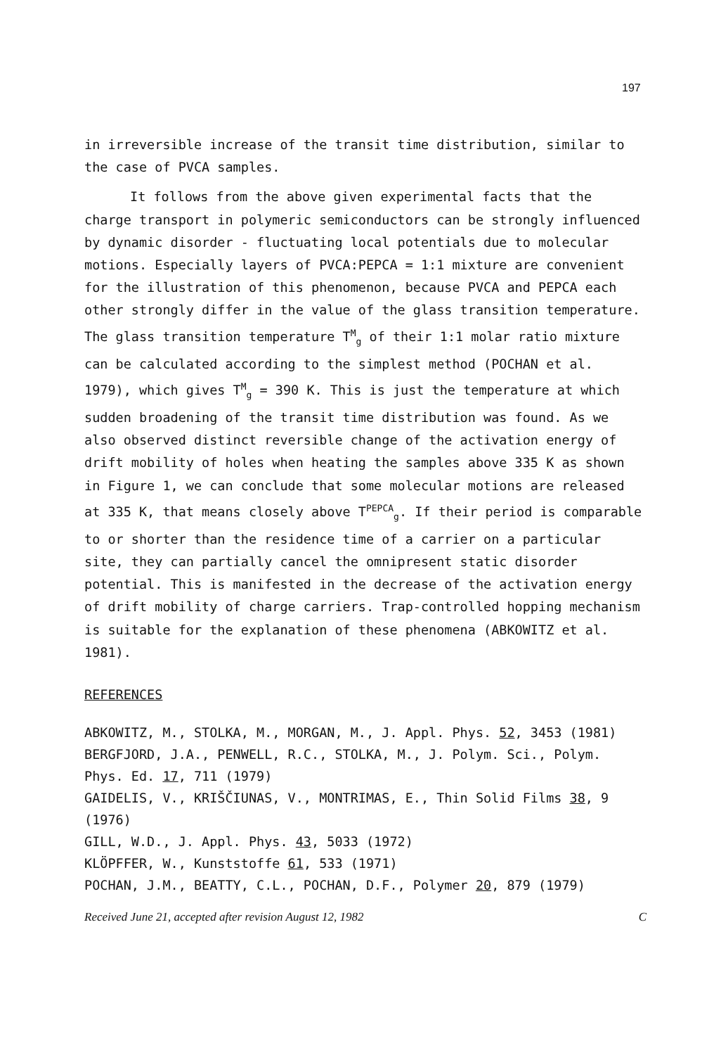197
in irreversible increase of the transit time distribution, similar to the case of PVCA samples.
It follows from the above given experimental facts that the charge transport in polymeric semiconductors can be strongly influenced by dynamic disorder - fluctuating local potentials due to molecular motions. Especially layers of PVCA:PEPCA = 1:1 mixture are convenient for the illustration of this phenomenon, because PVCA and PEPCA each other strongly differ in the value of the glass transition temperature. The glass transition temperature T<sup>M</sup><sub>g</sub> of their 1:1 molar ratio mixture can be calculated according to the simplest method (POCHAN et al. 1979), which gives T<sup>M</sup><sub>g</sub> = 390 K. This is just the temperature at which sudden broadening of the transit time distribution was found. As we also observed distinct reversible change of the activation energy of drift mobility of holes when heating the samples above 335 K as shown in Figure 1, we can conclude that some molecular motions are released at 335 K, that means closely above T<sup>PEPCA</sup><sub>g</sub>. If their period is comparable to or shorter than the residence time of a carrier on a particular site, they can partially cancel the omnipresent static disorder potential. This is manifested in the decrease of the activation energy of drift mobility of charge carriers. Trap-controlled hopping mechanism is suitable for the explanation of these phenomena (ABKOWITZ et al. 1981).
REFERENCES
ABKOWITZ, M., STOLKA, M., MORGAN, M., J. Appl. Phys. 52, 3453 (1981)
BERGFJORD, J.A., PENWELL, R.C., STOLKA, M., J. Polym. Sci., Polym. Phys. Ed. 17, 711 (1979)
GAIDELIS, V., KRIŠČIUNAS, V., MONTRIMAS, E., Thin Solid Films 38, 9 (1976)
GILL, W.D., J. Appl. Phys. 43, 5033 (1972)
KLÖPFFER, W., Kunststoffe 61, 533 (1971)
POCHAN, J.M., BEATTY, C.L., POCHAN, D.F., Polymer 20, 879 (1979)
Received June 21, accepted after revision August 12, 1982 C